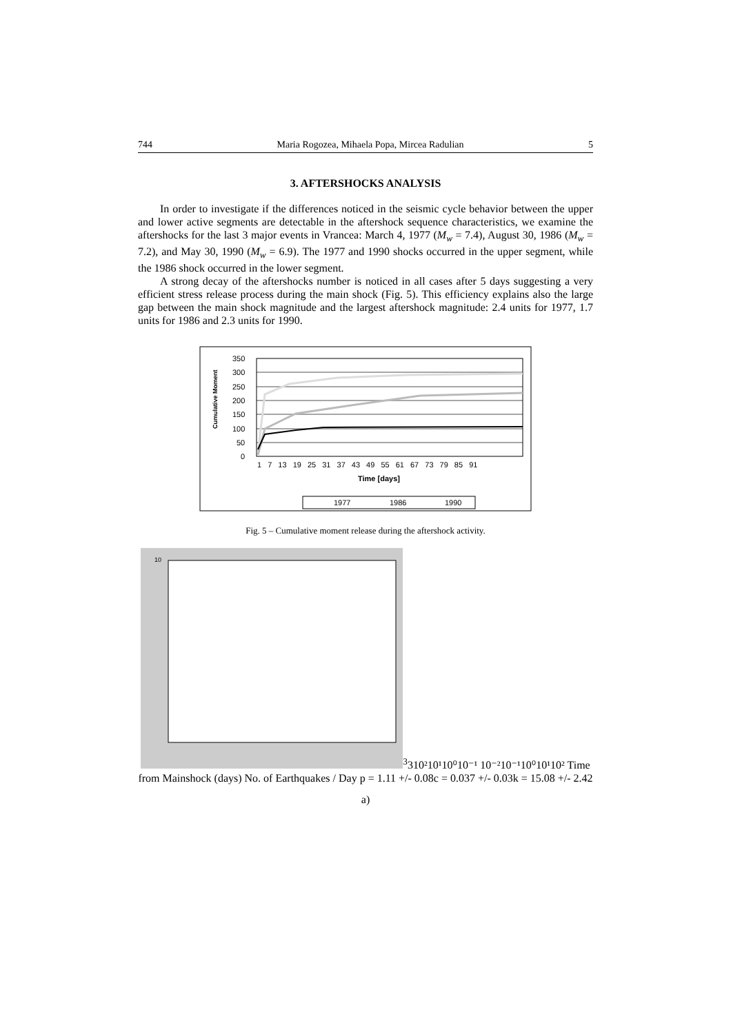744 Maria Rogozea, Mihaela Popa, Mircea Radulian 5
3. AFTERSHOCKS ANALYSIS
In order to investigate if the differences noticed in the seismic cycle behavior between the upper and lower active segments are detectable in the aftershock sequence characteristics, we examine the aftershocks for the last 3 major events in Vrancea: March 4, 1977 (M<sub>w</sub> = 7.4), August 30, 1986 (M<sub>w</sub> = 7.2), and May 30, 1990 (M<sub>w</sub> = 6.9). The 1977 and 1990 shocks occurred in the upper segment, while the 1986 shock occurred in the lower segment.
A strong decay of the aftershocks number is noticed in all cases after 5 days suggesting a very efficient stress release process during the main shock (Fig. 5). This efficiency explains also the large gap between the main shock magnitude and the largest aftershock magnitude: 2.4 units for 1977, 1.7 units for 1986 and 2.3 units for 1990.
350
300
250
200
150
100
50
0
Cumulative Moment
1 7 13 19 25 31 37 43 49 55 61 67 73 79 85 91
Time [days]
1977
1986
1990
Fig. 5 – Cumulative moment release during the aftershock activity.
1033
10²
10¹
10⁰
10⁻¹
10⁻²
10⁻¹
10⁰
10¹
10²
Time from Mainshock (days)
No. of Earthquakes / Day
p = 1.11 +/- 0.08
c = 0.037 +/- 0.03
k = 15.08 +/- 2.42
a)